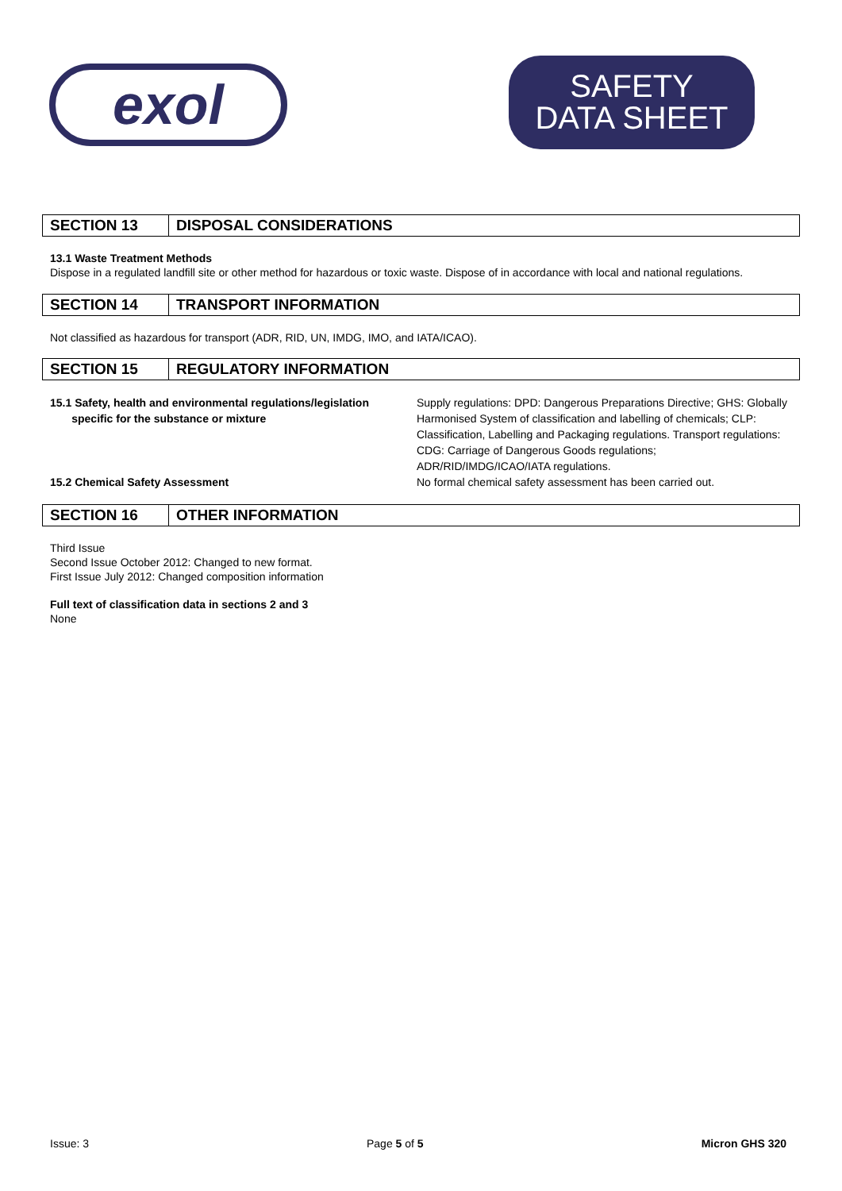exol
SAFETY
DATA SHEET
| SECTION 13 | DISPOSAL CONSIDERATIONS |
13.1 Waste Treatment Methods
Dispose in a regulated landfill site or other method for hazardous or toxic waste. Dispose of in accordance with local and national regulations.
| SECTION 14 | TRANSPORT INFORMATION |
Not classified as hazardous for transport (ADR, RID, UN, IMDG, IMO, and IATA/ICAO).
| SECTION 15 | REGULATORY INFORMATION |
15.1 Safety, health and environmental regulations/legislation
specific for the substance or mixture
Supply regulations: DPD: Dangerous Preparations Directive; GHS: Globally Harmonised System of classification and labelling of chemicals; CLP: Classification, Labelling and Packaging regulations. Transport regulations: CDG: Carriage of Dangerous Goods regulations; ADR/RID/IMDG/ICAO/IATA regulations.
15.2 Chemical Safety Assessment No formal chemical safety assessment has been carried out.
| SECTION 16 | OTHER INFORMATION |
Third Issue
Second Issue October 2012: Changed to new format.
First Issue July 2012: Changed composition information
Full text of classification data in sections 2 and 3
None
Issue: 3 Page 5 of 5 Micron GHS 320